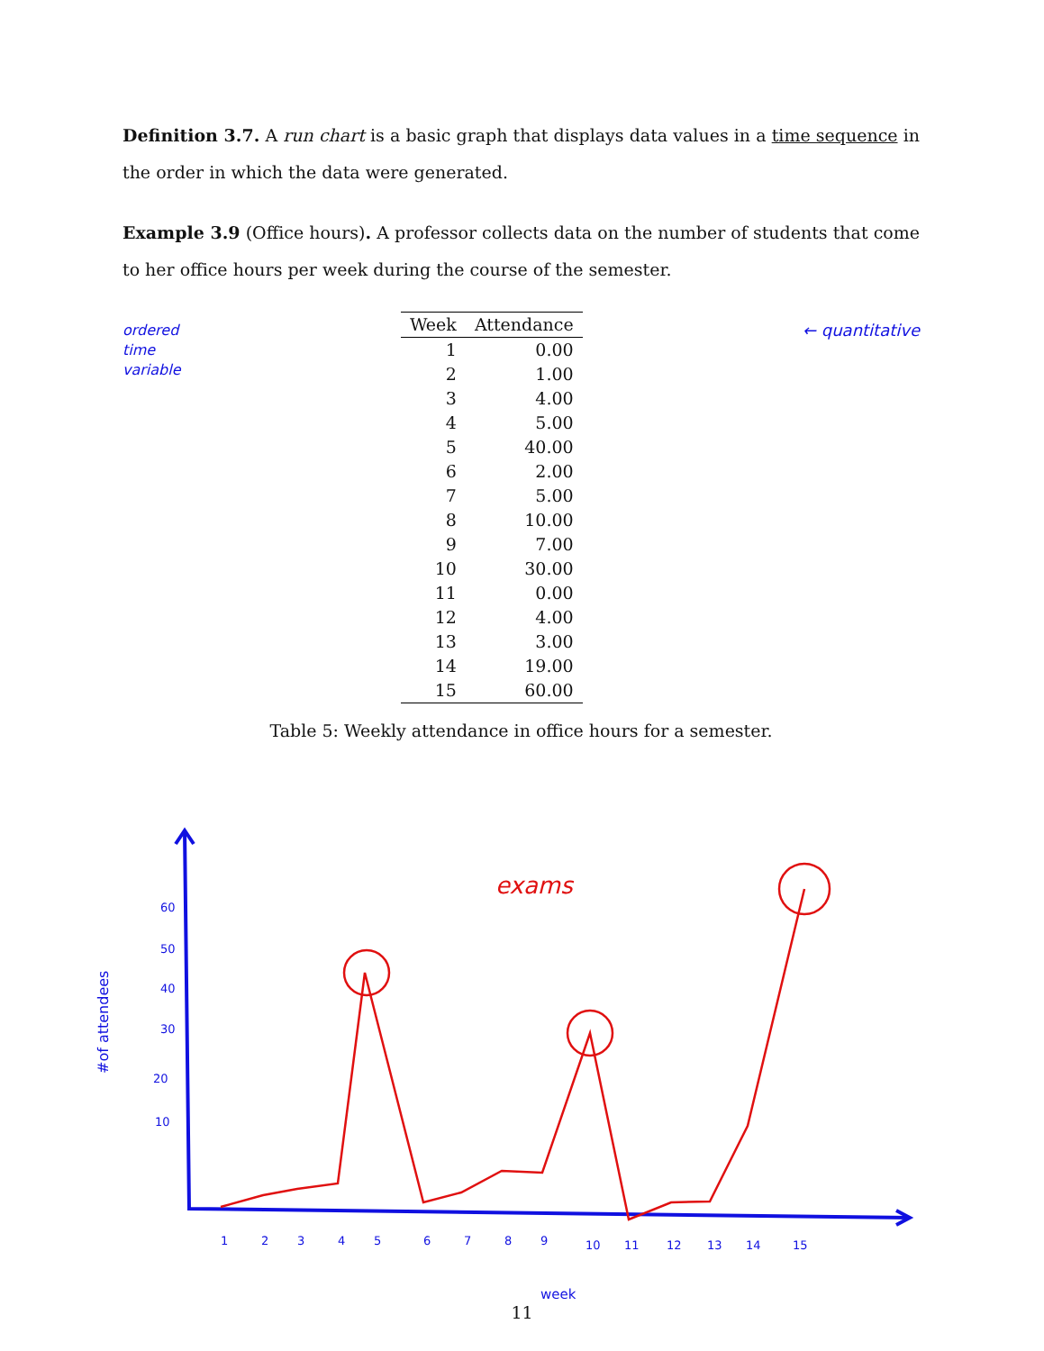Definition 3.7. A run chart is a basic graph that displays data values in a time sequence in the order in which the data were generated.
Example 3.9 (Office hours). A professor collects data on the number of students that come to her office hours per week during the course of the semester.
ordered
time
variable
| Week | Attendance |
| --- | --- |
| 1 | 0.00 |
| 2 | 1.00 |
| 3 | 4.00 |
| 4 | 5.00 |
| 5 | 40.00 |
| 6 | 2.00 |
| 7 | 5.00 |
| 8 | 10.00 |
| 9 | 7.00 |
| 10 | 30.00 |
| 11 | 0.00 |
| 12 | 4.00 |
| 13 | 3.00 |
| 14 | 19.00 |
| 15 | 60.00 |
← quantitative
Table 5: Weekly attendance in office hours for a semester.
60
50
40
30
20
10
1
2
3
4
5
6
7
8
9
10
11
12
13
14
15
week
#of attendees
exams
11